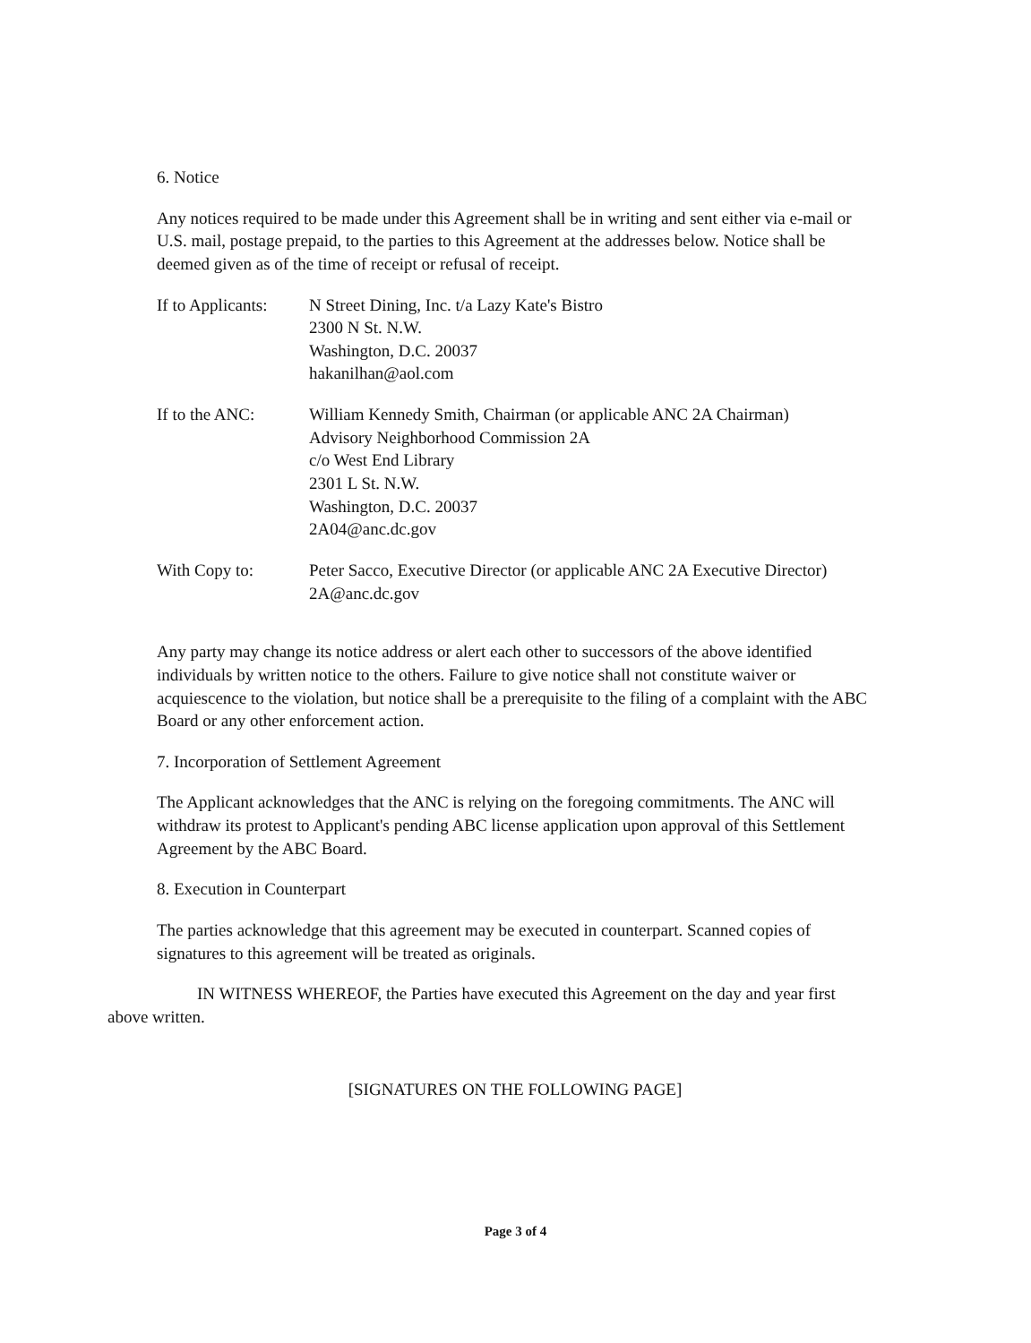6. Notice
Any notices required to be made under this Agreement shall be in writing and sent either via e-mail or U.S. mail, postage prepaid, to the parties to this Agreement at the addresses below. Notice shall be deemed given as of the time of receipt or refusal of receipt.
| If to Applicants: | N Street Dining, Inc. t/a Lazy Kate's Bistro 2300 N St. N.W. Washington, D.C. 20037 hakanilhan@aol.com |
| If to the ANC: | William Kennedy Smith, Chairman (or applicable ANC 2A Chairman) Advisory Neighborhood Commission 2A c/o West End Library 2301 L St. N.W. Washington, D.C. 20037 2A04@anc.dc.gov |
| With Copy to: | Peter Sacco, Executive Director (or applicable ANC 2A Executive Director) 2A@anc.dc.gov |
Any party may change its notice address or alert each other to successors of the above identified individuals by written notice to the others. Failure to give notice shall not constitute waiver or acquiescence to the violation, but notice shall be a prerequisite to the filing of a complaint with the ABC Board or any other enforcement action.
7. Incorporation of Settlement Agreement
The Applicant acknowledges that the ANC is relying on the foregoing commitments. The ANC will withdraw its protest to Applicant's pending ABC license application upon approval of this Settlement Agreement by the ABC Board.
8. Execution in Counterpart
The parties acknowledge that this agreement may be executed in counterpart. Scanned copies of signatures to this agreement will be treated as originals.
IN WITNESS WHEREOF, the Parties have executed this Agreement on the day and year first above written.
[SIGNATURES ON THE FOLLOWING PAGE]
Page 3 of 4